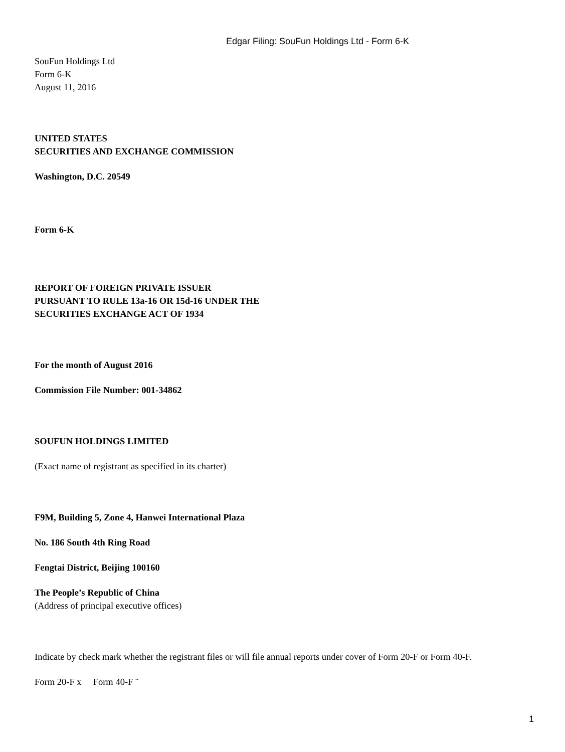Edgar Filing: SouFun Holdings Ltd - Form 6-K
SouFun Holdings Ltd
Form 6-K
August 11, 2016
UNITED STATES
SECURITIES AND EXCHANGE COMMISSION
Washington, D.C. 20549
Form 6-K
REPORT OF FOREIGN PRIVATE ISSUER
PURSUANT TO RULE 13a-16 OR 15d-16 UNDER THE
SECURITIES EXCHANGE ACT OF 1934
For the month of August 2016
Commission File Number: 001-34862
SOUFUN HOLDINGS LIMITED
(Exact name of registrant as specified in its charter)
F9M, Building 5, Zone 4, Hanwei International Plaza
No. 186 South 4th Ring Road
Fengtai District, Beijing 100160
The People’s Republic of China
(Address of principal executive offices)
Indicate by check mark whether the registrant files or will file annual reports under cover of Form 20-F or Form 40-F.
Form 20-F x Form 40-F ¨
1